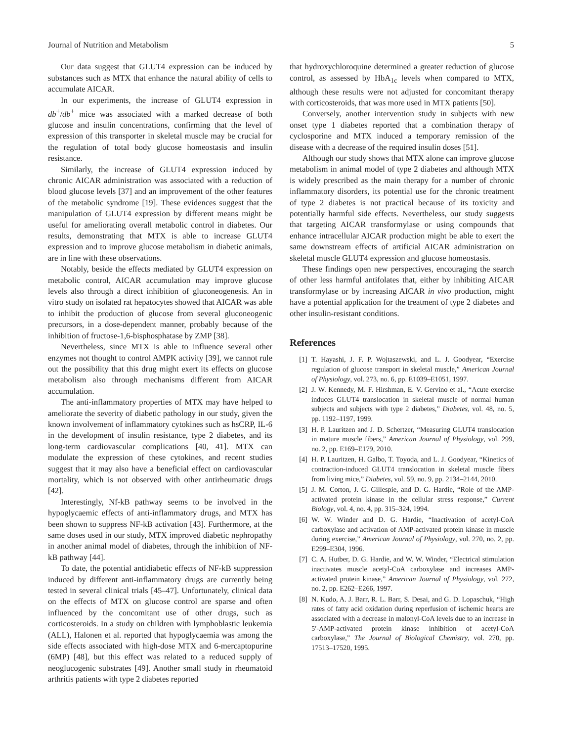Journal of Nutrition and Metabolism 5
Our data suggest that GLUT4 expression can be induced by substances such as MTX that enhance the natural ability of cells to accumulate AICAR.
In our experiments, the increase of GLUT4 expression in db<sup>+</sup>/db<sup>+</sup> mice was associated with a marked decrease of both glucose and insulin concentrations, confirming that the level of expression of this transporter in skeletal muscle may be crucial for the regulation of total body glucose homeostasis and insulin resistance.
Similarly, the increase of GLUT4 expression induced by chronic AICAR administration was associated with a reduction of blood glucose levels [37] and an improvement of the other features of the metabolic syndrome [19]. These evidences suggest that the manipulation of GLUT4 expression by different means might be useful for ameliorating overall metabolic control in diabetes. Our results, demonstrating that MTX is able to increase GLUT4 expression and to improve glucose metabolism in diabetic animals, are in line with these observations.
Notably, beside the effects mediated by GLUT4 expression on metabolic control, AICAR accumulation may improve glucose levels also through a direct inhibition of gluconeogenesis. An in vitro study on isolated rat hepatocytes showed that AICAR was able to inhibit the production of glucose from several gluconeogenic precursors, in a dose-dependent manner, probably because of the inhibition of fructose-1,6-bisphosphatase by ZMP [38].
Nevertheless, since MTX is able to influence several other enzymes not thought to control AMPK activity [39], we cannot rule out the possibility that this drug might exert its effects on glucose metabolism also through mechanisms different from AICAR accumulation.
The anti-inflammatory properties of MTX may have helped to ameliorate the severity of diabetic pathology in our study, given the known involvement of inflammatory cytokines such as hsCRP, IL-6 in the development of insulin resistance, type 2 diabetes, and its long-term cardiovascular complications [40, 41]. MTX can modulate the expression of these cytokines, and recent studies suggest that it may also have a beneficial effect on cardiovascular mortality, which is not observed with other antirheumatic drugs [42].
Interestingly, Nf-kB pathway seems to be involved in the hypoglycaemic effects of anti-inflammatory drugs, and MTX has been shown to suppress NF-kB activation [43]. Furthermore, at the same doses used in our study, MTX improved diabetic nephropathy in another animal model of diabetes, through the inhibition of NF-kB pathway [44].
To date, the potential antidiabetic effects of NF-kB suppression induced by different anti-inflammatory drugs are currently being tested in several clinical trials [45–47]. Unfortunately, clinical data on the effects of MTX on glucose control are sparse and often influenced by the concomitant use of other drugs, such as corticosteroids. In a study on children with lymphoblastic leukemia (ALL), Halonen et al. reported that hypoglycaemia was among the side effects associated with high-dose MTX and 6-mercaptopurine (6MP) [48], but this effect was related to a reduced supply of neoglucogenic substrates [49]. Another small study in rheumatoid arthritis patients with type 2 diabetes reported
that hydroxychloroquine determined a greater reduction of glucose control, as assessed by HbA<sub>1c</sub> levels when compared to MTX, although these results were not adjusted for concomitant therapy with corticosteroids, that was more used in MTX patients [50].
Conversely, another intervention study in subjects with new onset type 1 diabetes reported that a combination therapy of cyclosporine and MTX induced a temporary remission of the disease with a decrease of the required insulin doses [51].
Although our study shows that MTX alone can improve glucose metabolism in animal model of type 2 diabetes and although MTX is widely prescribed as the main therapy for a number of chronic inflammatory disorders, its potential use for the chronic treatment of type 2 diabetes is not practical because of its toxicity and potentially harmful side effects. Nevertheless, our study suggests that targeting AICAR transformylase or using compounds that enhance intracellular AICAR production might be able to exert the same downstream effects of artificial AICAR administration on skeletal muscle GLUT4 expression and glucose homeostasis.
These findings open new perspectives, encouraging the search of other less harmful antifolates that, either by inhibiting AICAR transformylase or by increasing AICAR in vivo production, might have a potential application for the treatment of type 2 diabetes and other insulin-resistant conditions.
References
[1] T. Hayashi, J. F. P. Wojtaszewski, and L. J. Goodyear, “Exercise regulation of glucose transport in skeletal muscle,” American Journal of Physiology, vol. 273, no. 6, pp. E1039–E1051, 1997.
[2] J. W. Kennedy, M. F. Hirshman, E. V. Gervino et al., “Acute exercise induces GLUT4 translocation in skeletal muscle of normal human subjects and subjects with type 2 diabetes,” Diabetes, vol. 48, no. 5, pp. 1192–1197, 1999.
[3] H. P. Lauritzen and J. D. Schertzer, “Measuring GLUT4 translocation in mature muscle fibers,” American Journal of Physiology, vol. 299, no. 2, pp. E169–E179, 2010.
[4] H. P. Lauritzen, H. Galbo, T. Toyoda, and L. J. Goodyear, “Kinetics of contraction-induced GLUT4 translocation in skeletal muscle fibers from living mice,” Diabetes, vol. 59, no. 9, pp. 2134–2144, 2010.
[5] J. M. Corton, J. G. Gillespie, and D. G. Hardie, “Role of the AMP-activated protein kinase in the cellular stress response,” Current Biology, vol. 4, no. 4, pp. 315–324, 1994.
[6] W. W. Winder and D. G. Hardie, “Inactivation of acetyl-CoA carboxylase and activation of AMP-activated protein kinase in muscle during exercise,” American Journal of Physiology, vol. 270, no. 2, pp. E299–E304, 1996.
[7] C. A. Hutber, D. G. Hardie, and W. W. Winder, “Electrical stimulation inactivates muscle acetyl-CoA carboxylase and increases AMP-activated protein kinase,” American Journal of Physiology, vol. 272, no. 2, pp. E262–E266, 1997.
[8] N. Kudo, A. J. Barr, R. L. Barr, S. Desai, and G. D. Lopaschuk, “High rates of fatty acid oxidation during reperfusion of ischemic hearts are associated with a decrease in malonyl-CoA levels due to an increase in 5′-AMP-activated protein kinase inhibition of acetyl-CoA carboxylase,” The Journal of Biological Chemistry, vol. 270, pp. 17513–17520, 1995.